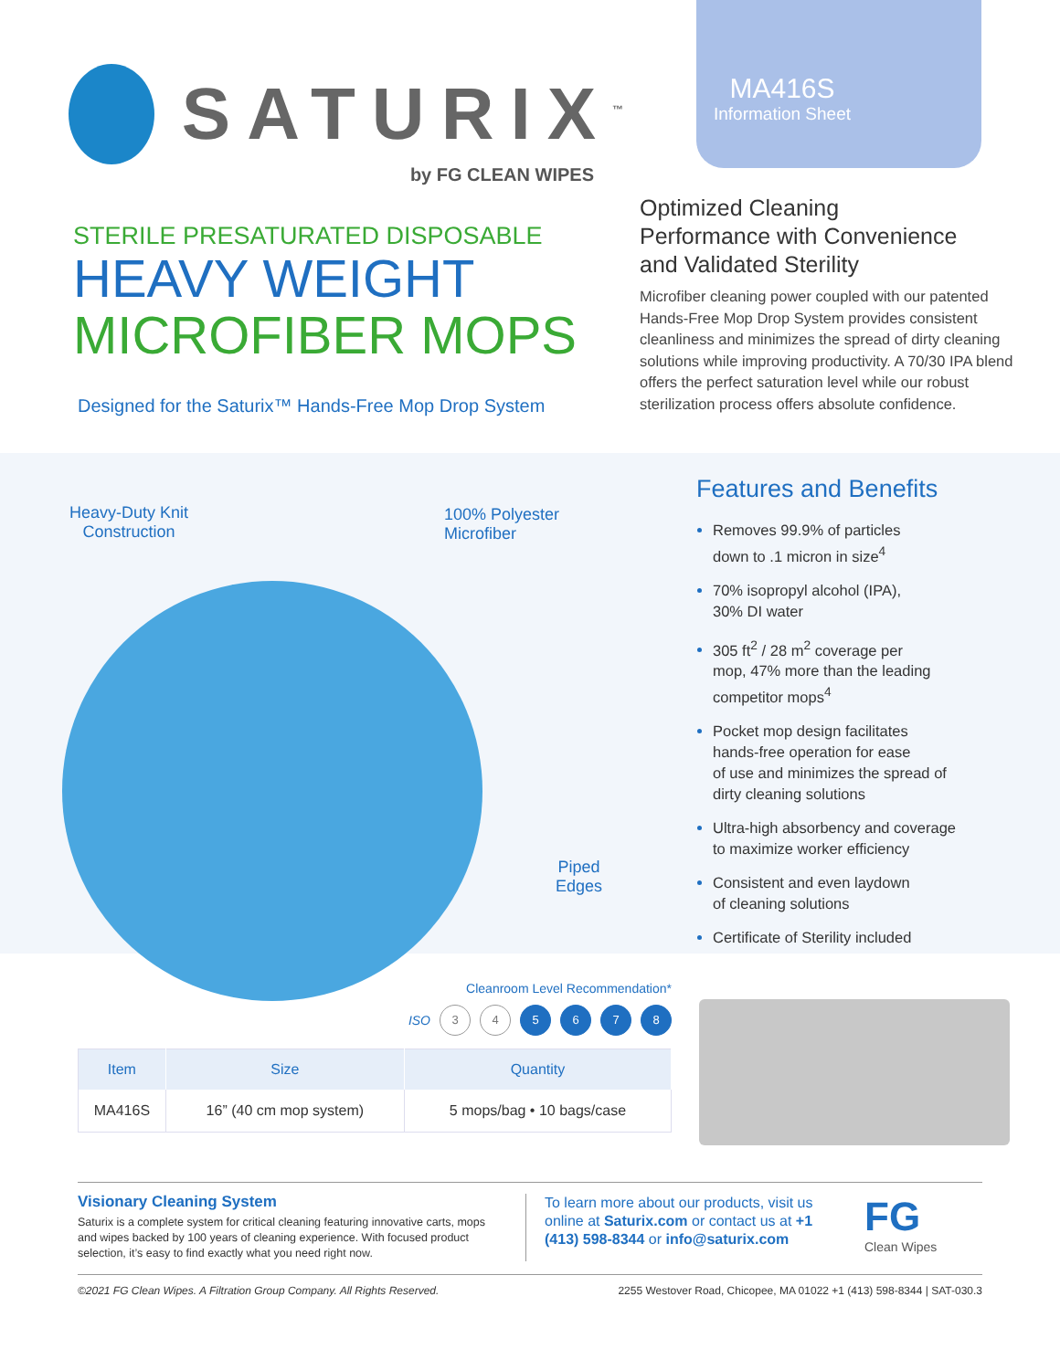SATURIX<sup>™</sup>
by FG CLEAN WIPES
STERILE PRESATURATED DISPOSABLE
HEAVY WEIGHT
MICROFIBER MOPS
Designed for the Saturix™ Hands-Free Mop Drop System
MA416S
Information Sheet
Optimized Cleaning
Performance with Convenience
and Validated Sterility
Microfiber cleaning power coupled with our patented Hands-Free Mop Drop System provides consistent cleanliness and minimizes the spread of dirty cleaning solutions while improving productivity. A 70/30 IPA blend offers the perfect saturation level while our robust sterilization process offers absolute confidence.
Heavy-Duty Knit
Construction
100% Polyester
Microfiber
Piped
Edges
Features and Benefits
Removes 99.9% of particles
down to .1 micron in size<sup>4</sup>
70% isopropyl alcohol (IPA),
30% DI water
305 ft<sup>2</sup> / 28 m<sup>2</sup> coverage per
mop, 47% more than the leading
competitor mops<sup>4</sup>
Pocket mop design facilitates
hands-free operation for ease
of use and minimizes the spread of
dirty cleaning solutions
Ultra-high absorbency and coverage
to maximize worker efficiency
Consistent and even laydown
of cleaning solutions
Certificate of Sterility included
Cleanroom Level Recommendation*
ISO
3 4 5 6 7 8
| Item | Size | Quantity |
| --- | --- | --- |
| MA416S | 16” (40 cm mop system) | 5 mops/bag • 10 bags/case |
Visionary Cleaning System
Saturix is a complete system for critical cleaning featuring innovative carts, mops and wipes backed by 100 years of cleaning experience. With focused product selection, it’s easy to find exactly what you need right now.
To learn more about our products, visit us online at Saturix.com or contact us at +1 (413) 598-8344 or info@saturix.com
FG
Clean Wipes
©2021 FG Clean Wipes. A Filtration Group Company. All Rights Reserved. 2255 Westover Road, Chicopee, MA 01022 +1 (413) 598-8344 | SAT-030.3